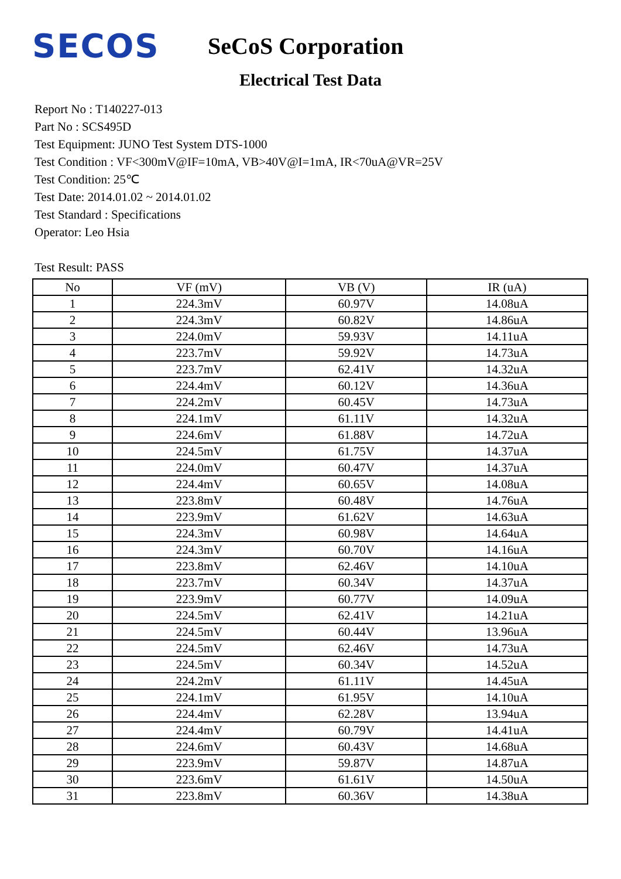SECOS
SeCoS Corporation
Electrical Test Data
Report No : T140227-013
Part No : SCS495D
Test Equipment: JUNO Test System DTS-1000
Test Condition : VF<300mV@IF=10mA, VB>40V@I=1mA, IR<70uA@VR=25V
Test Condition: 25℃
Test Date: 2014.01.02 ~ 2014.01.02
Test Standard : Specifications
Operator: Leo Hsia
Test Result: PASS
| No | VF (mV) | VB (V) | IR (uA) |
| --- | --- | --- | --- |
| 1 | 224.3mV | 60.97V | 14.08uA |
| 2 | 224.3mV | 60.82V | 14.86uA |
| 3 | 224.0mV | 59.93V | 14.11uA |
| 4 | 223.7mV | 59.92V | 14.73uA |
| 5 | 223.7mV | 62.41V | 14.32uA |
| 6 | 224.4mV | 60.12V | 14.36uA |
| 7 | 224.2mV | 60.45V | 14.73uA |
| 8 | 224.1mV | 61.11V | 14.32uA |
| 9 | 224.6mV | 61.88V | 14.72uA |
| 10 | 224.5mV | 61.75V | 14.37uA |
| 11 | 224.0mV | 60.47V | 14.37uA |
| 12 | 224.4mV | 60.65V | 14.08uA |
| 13 | 223.8mV | 60.48V | 14.76uA |
| 14 | 223.9mV | 61.62V | 14.63uA |
| 15 | 224.3mV | 60.98V | 14.64uA |
| 16 | 224.3mV | 60.70V | 14.16uA |
| 17 | 223.8mV | 62.46V | 14.10uA |
| 18 | 223.7mV | 60.34V | 14.37uA |
| 19 | 223.9mV | 60.77V | 14.09uA |
| 20 | 224.5mV | 62.41V | 14.21uA |
| 21 | 224.5mV | 60.44V | 13.96uA |
| 22 | 224.5mV | 62.46V | 14.73uA |
| 23 | 224.5mV | 60.34V | 14.52uA |
| 24 | 224.2mV | 61.11V | 14.45uA |
| 25 | 224.1mV | 61.95V | 14.10uA |
| 26 | 224.4mV | 62.28V | 13.94uA |
| 27 | 224.4mV | 60.79V | 14.41uA |
| 28 | 224.6mV | 60.43V | 14.68uA |
| 29 | 223.9mV | 59.87V | 14.87uA |
| 30 | 223.6mV | 61.61V | 14.50uA |
| 31 | 223.8mV | 60.36V | 14.38uA |